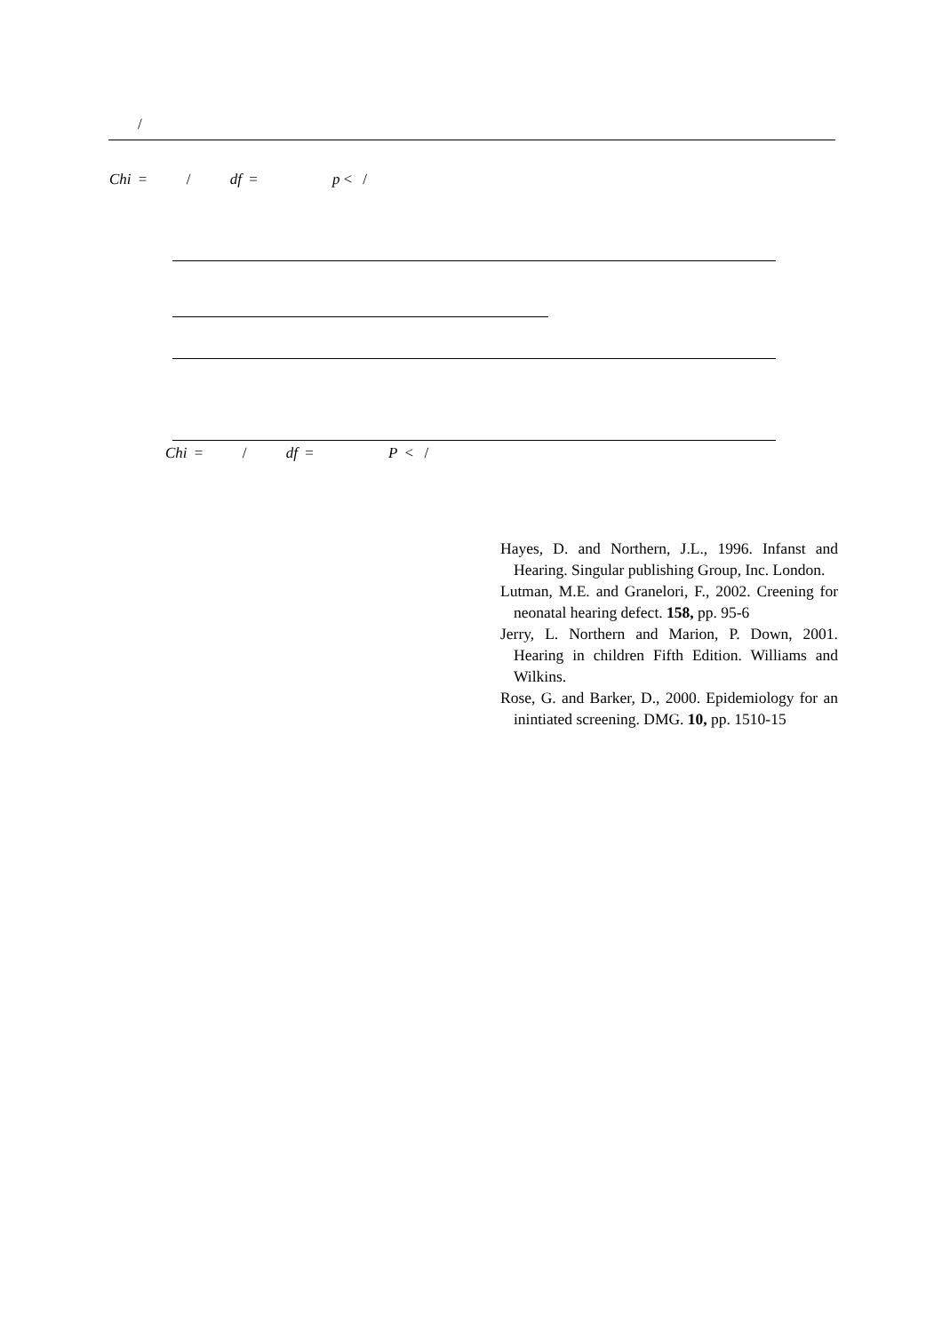/
Chi = / df = p < /
Chi = / df = P < /
Hayes, D. and Northern, J.L., 1996. Infanst and Hearing. Singular publishing Group, Inc. London.
Lutman, M.E. and Granelori, F., 2002. Creening for neonatal hearing defect. 158, pp. 95-6
Jerry, L. Northern and Marion, P. Down, 2001. Hearing in children Fifth Edition. Williams and Wilkins.
Rose, G. and Barker, D., 2000. Epidemiology for an inintiated screening. DMG. 10, pp. 1510-15